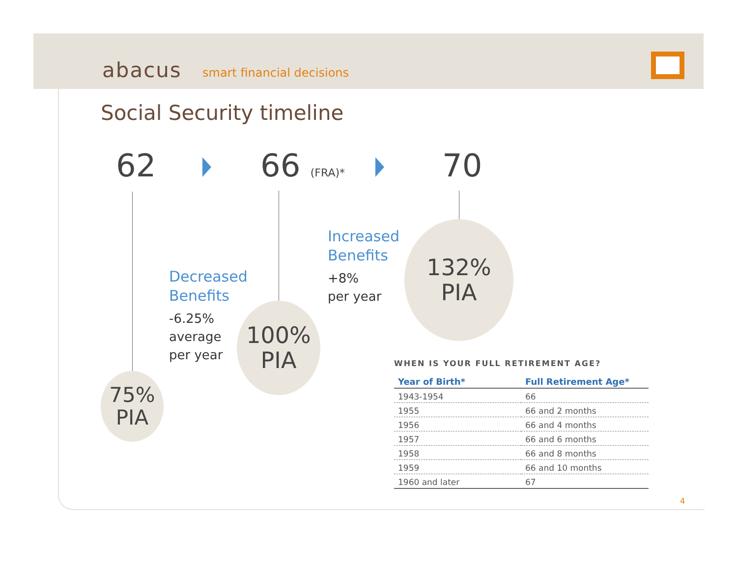abacus smart financial decisions
Social Security timeline
62 66 (FRA)* 70
75%
PIA
100%
PIA
132%
PIA
Decreased
Benefits
-6.25%
average
per year
Increased
Benefits
+8%
per year
WHEN IS YOUR FULL RETIREMENT AGE?
| Year of Birth* | Full Retirement Age* |
| --- | --- |
| 1943-1954 | 66 |
| 1955 | 66 and 2 months |
| 1956 | 66 and 4 months |
| 1957 | 66 and 6 months |
| 1958 | 66 and 8 months |
| 1959 | 66 and 10 months |
| 1960 and later | 67 |
4